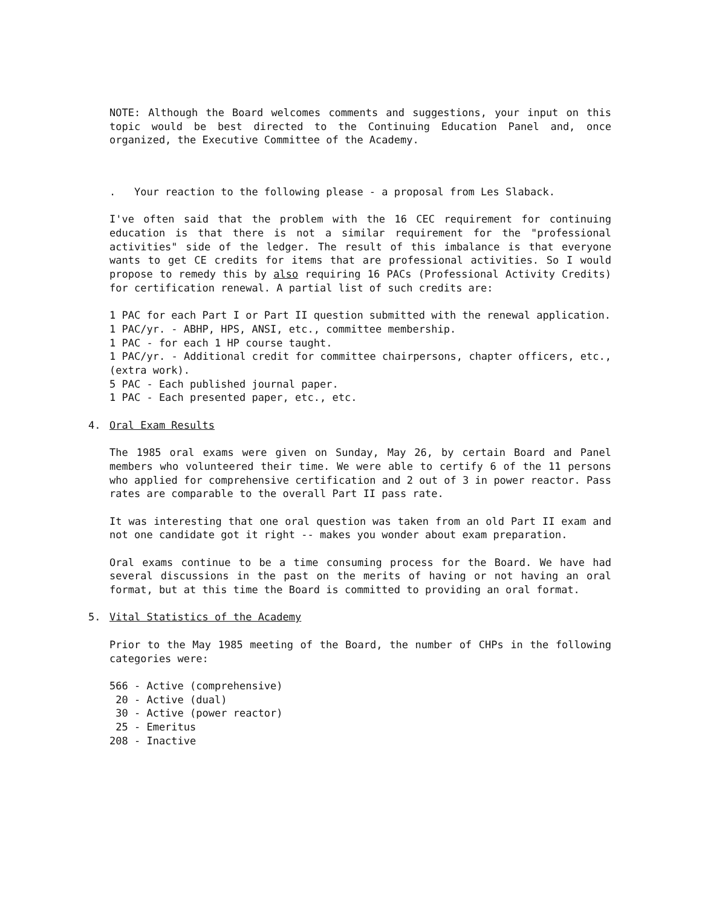NOTE: Although the Board welcomes comments and suggestions, your input on this topic would be best directed to the Continuing Education Panel and, once organized, the Executive Committee of the Academy.
. Your reaction to the following please - a proposal from Les Slaback.
I've often said that the problem with the 16 CEC requirement for continuing education is that there is not a similar requirement for the "professional activities" side of the ledger. The result of this imbalance is that everyone wants to get CE credits for items that are professional activities. So I would propose to remedy this by also requiring 16 PACs (Professional Activity Credits) for certification renewal. A partial list of such credits are:
1 PAC for each Part I or Part II question submitted with the renewal application.
1 PAC/yr. - ABHP, HPS, ANSI, etc., committee membership.
1 PAC - for each 1 HP course taught.
1 PAC/yr. - Additional credit for committee chairpersons, chapter officers, etc., (extra work).
5 PAC - Each published journal paper.
1 PAC - Each presented paper, etc., etc.
4. Oral Exam Results
The 1985 oral exams were given on Sunday, May 26, by certain Board and Panel members who volunteered their time. We were able to certify 6 of the 11 persons who applied for comprehensive certification and 2 out of 3 in power reactor. Pass rates are comparable to the overall Part II pass rate.
It was interesting that one oral question was taken from an old Part II exam and not one candidate got it right -- makes you wonder about exam preparation.
Oral exams continue to be a time consuming process for the Board. We have had several discussions in the past on the merits of having or not having an oral format, but at this time the Board is committed to providing an oral format.
5. Vital Statistics of the Academy
Prior to the May 1985 meeting of the Board, the number of CHPs in the following categories were:
566 - Active (comprehensive) 20 - Active (dual) 30 - Active (power reactor) 25 - Emeritus 208 - Inactive